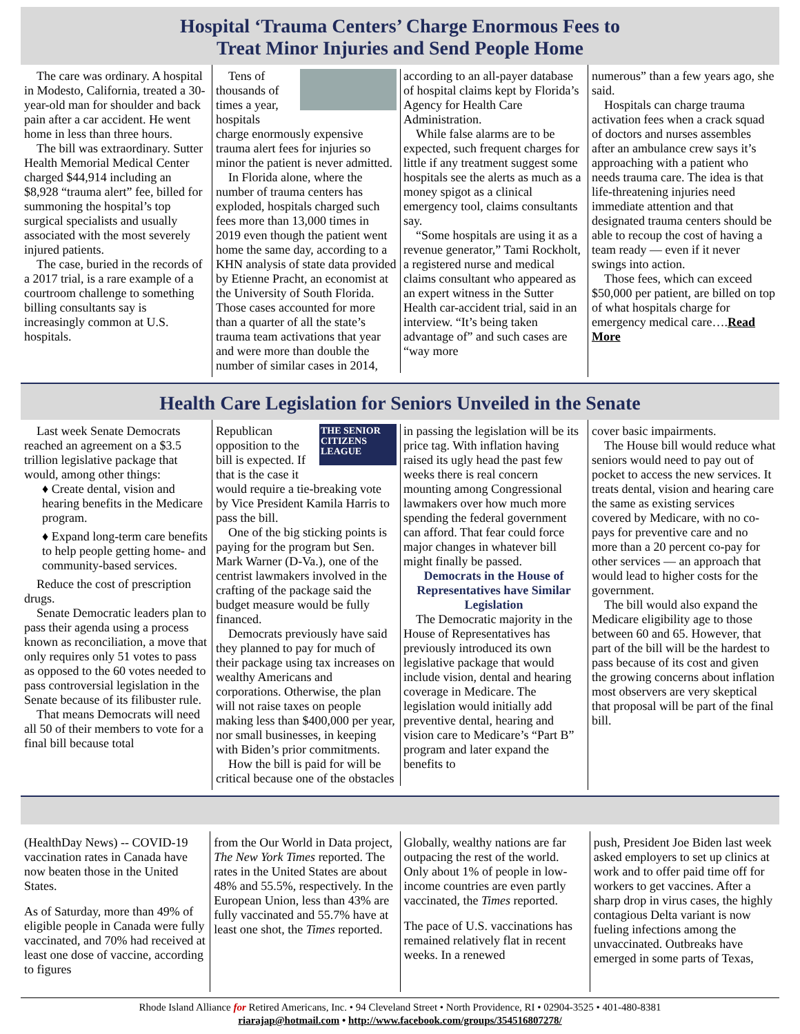Hospital ‘Trauma Centers’ Charge Enormous Fees to
Treat Minor Injuries and Send People Home
The care was ordinary. A hospital in Modesto, California, treated a 30-year-old man for shoulder and back pain after a car accident. He went home in less than three hours.
The bill was extraordinary. Sutter Health Memorial Medical Center charged $44,914 including an $8,928 “trauma alert” fee, billed for summoning the hospital’s top surgical specialists and usually associated with the most severely injured patients.
The case, buried in the records of a 2017 trial, is a rare example of a courtroom challenge to something billing consultants say is increasingly common at U.S. hospitals.
Tens of thousands of times a year, hospitals charge enormously expensive trauma alert fees for injuries so minor the patient is never admitted.
In Florida alone, where the number of trauma centers has exploded, hospitals charged such fees more than 13,000 times in 2019 even though the patient went home the same day, according to a KHN analysis of state data provided by Etienne Pracht, an economist at the University of South Florida. Those cases accounted for more than a quarter of all the state’s trauma team activations that year and were more than double the number of similar cases in 2014, according to an all-payer database of hospital claims kept by Florida’s Agency for Health Care Administration.
While false alarms are to be expected, such frequent charges for little if any treatment suggest some hospitals see the alerts as much as a money spigot as a clinical emergency tool, claims consultants say.
“Some hospitals are using it as a revenue generator,” Tami Rockholt, a registered nurse and medical claims consultant who appeared as an expert witness in the Sutter Health car-accident trial, said in an interview. “It’s being taken advantage of” and such cases are “way more
numerous” than a few years ago, she said.
Hospitals can charge trauma activation fees when a crack squad of doctors and nurses assembles after an ambulance crew says it’s approaching with a patient who needs trauma care. The idea is that life-threatening injuries need immediate attention and that designated trauma centers should be able to recoup the cost of having a team ready — even if it never swings into action.
Those fees, which can exceed $50,000 per patient, are billed on top of what hospitals charge for emergency medical care….Read More
Health Care Legislation for Seniors Unveiled in the Senate
Last week Senate Democrats reached an agreement on a $3.5 trillion legislative package that would, among other things:
♦ Create dental, vision and hearing benefits in the Medicare program.
♦ Expand long-term care benefits to help people getting home- and community-based services.
Reduce the cost of prescription drugs.
Senate Democratic leaders plan to pass their agenda using a process known as reconciliation, a move that only requires only 51 votes to pass as opposed to the 60 votes needed to pass controversial legislation in the Senate because of its filibuster rule.
That means Democrats will need all 50 of their members to vote for a final bill because total
THE SENIOR CITIZENS LEAGUE
Republican opposition to the bill is expected. If that is the case it would require a tie-breaking vote by Vice President Kamila Harris to pass the bill.
One of the big sticking points is paying for the program but Sen. Mark Warner (D-Va.), one of the centrist lawmakers involved in the crafting of the package said the budget measure would be fully financed.
Democrats previously have said they planned to pay for much of their package using tax increases on wealthy Americans and corporations. Otherwise, the plan will not raise taxes on people making less than $400,000 per year, nor small businesses, in keeping with Biden’s prior commitments.
How the bill is paid for will be critical because one of the obstacles in passing the legislation will be its price tag. With inflation having raised its ugly head the past few weeks there is real concern mounting among Congressional lawmakers over how much more spending the federal government can afford. That fear could force major changes in whatever bill might finally be passed.
Democrats in the House of Representatives have Similar Legislation
The Democratic majority in the House of Representatives has previously introduced its own legislative package that would include vision, dental and hearing coverage in Medicare. The legislation would initially add preventive dental, hearing and vision care to Medicare’s “Part B” program and later expand the benefits to
cover basic impairments.
The House bill would reduce what seniors would need to pay out of pocket to access the new services. It treats dental, vision and hearing care the same as existing services covered by Medicare, with no co-pays for preventive care and no more than a 20 percent co-pay for other services — an approach that would lead to higher costs for the government.
The bill would also expand the Medicare eligibility age to those between 60 and 65. However, that part of the bill will be the hardest to pass because of its cost and given the growing concerns about inflation most observers are very skeptical that proposal will be part of the final bill.
(HealthDay News) -- COVID-19 vaccination rates in Canada have now beaten those in the United States.
As of Saturday, more than 49% of eligible people in Canada were fully vaccinated, and 70% had received at least one dose of vaccine, according to figures
from the Our World in Data project, The New York Times reported. The rates in the United States are about 48% and 55.5%, respectively. In the European Union, less than 43% are fully vaccinated and 55.7% have at least one shot, the Times reported.
Globally, wealthy nations are far outpacing the rest of the world. Only about 1% of people in low-income countries are even partly vaccinated, the Times reported.
The pace of U.S. vaccinations has remained relatively flat in recent weeks. In a renewed
push, President Joe Biden last week asked employers to set up clinics at work and to offer paid time off for workers to get vaccines. After a sharp drop in virus cases, the highly contagious Delta variant is now fueling infections among the unvaccinated. Outbreaks have emerged in some parts of Texas,
Rhode Island Alliance for Retired Americans, Inc. • 94 Cleveland Street • North Providence, RI • 02904-3525 • 401-480-8381
riarajap@hotmail.com • http://www.facebook.com/groups/354516807278/